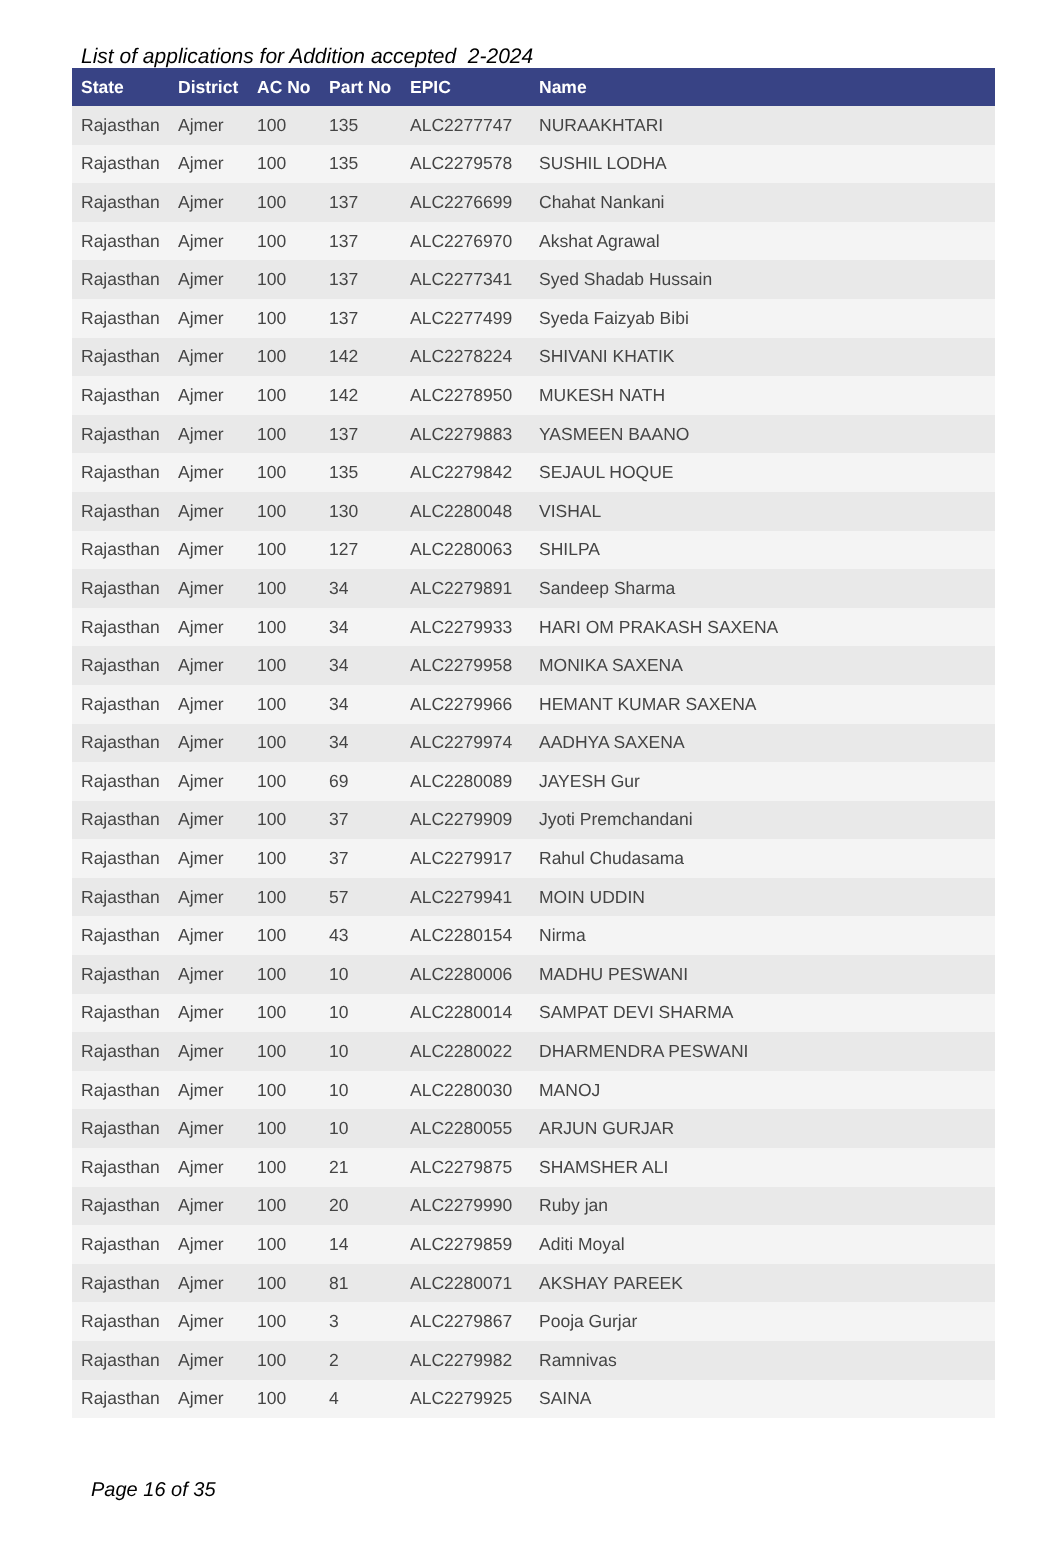List of applications for Addition accepted 2-2024
| State | District | AC No | Part No | EPIC | Name |
| --- | --- | --- | --- | --- | --- |
| Rajasthan | Ajmer | 100 | 135 | ALC2277747 | NURAAKHTARI |
| Rajasthan | Ajmer | 100 | 135 | ALC2279578 | SUSHIL LODHA |
| Rajasthan | Ajmer | 100 | 137 | ALC2276699 | Chahat Nankani |
| Rajasthan | Ajmer | 100 | 137 | ALC2276970 | Akshat Agrawal |
| Rajasthan | Ajmer | 100 | 137 | ALC2277341 | Syed Shadab Hussain |
| Rajasthan | Ajmer | 100 | 137 | ALC2277499 | Syeda Faizyab Bibi |
| Rajasthan | Ajmer | 100 | 142 | ALC2278224 | SHIVANI KHATIK |
| Rajasthan | Ajmer | 100 | 142 | ALC2278950 | MUKESH NATH |
| Rajasthan | Ajmer | 100 | 137 | ALC2279883 | YASMEEN BAANO |
| Rajasthan | Ajmer | 100 | 135 | ALC2279842 | SEJAUL HOQUE |
| Rajasthan | Ajmer | 100 | 130 | ALC2280048 | VISHAL |
| Rajasthan | Ajmer | 100 | 127 | ALC2280063 | SHILPA |
| Rajasthan | Ajmer | 100 | 34 | ALC2279891 | Sandeep Sharma |
| Rajasthan | Ajmer | 100 | 34 | ALC2279933 | HARI OM PRAKASH SAXENA |
| Rajasthan | Ajmer | 100 | 34 | ALC2279958 | MONIKA SAXENA |
| Rajasthan | Ajmer | 100 | 34 | ALC2279966 | HEMANT KUMAR SAXENA |
| Rajasthan | Ajmer | 100 | 34 | ALC2279974 | AADHYA SAXENA |
| Rajasthan | Ajmer | 100 | 69 | ALC2280089 | JAYESH Gur |
| Rajasthan | Ajmer | 100 | 37 | ALC2279909 | Jyoti Premchandani |
| Rajasthan | Ajmer | 100 | 37 | ALC2279917 | Rahul Chudasama |
| Rajasthan | Ajmer | 100 | 57 | ALC2279941 | MOIN UDDIN |
| Rajasthan | Ajmer | 100 | 43 | ALC2280154 | Nirma |
| Rajasthan | Ajmer | 100 | 10 | ALC2280006 | MADHU PESWANI |
| Rajasthan | Ajmer | 100 | 10 | ALC2280014 | SAMPAT DEVI SHARMA |
| Rajasthan | Ajmer | 100 | 10 | ALC2280022 | DHARMENDRA PESWANI |
| Rajasthan | Ajmer | 100 | 10 | ALC2280030 | MANOJ |
| Rajasthan | Ajmer | 100 | 10 | ALC2280055 | ARJUN GURJAR |
| Rajasthan | Ajmer | 100 | 21 | ALC2279875 | SHAMSHER ALI |
| Rajasthan | Ajmer | 100 | 20 | ALC2279990 | Ruby jan |
| Rajasthan | Ajmer | 100 | 14 | ALC2279859 | Aditi Moyal |
| Rajasthan | Ajmer | 100 | 81 | ALC2280071 | AKSHAY PAREEK |
| Rajasthan | Ajmer | 100 | 3 | ALC2279867 | Pooja Gurjar |
| Rajasthan | Ajmer | 100 | 2 | ALC2279982 | Ramnivas |
| Rajasthan | Ajmer | 100 | 4 | ALC2279925 | SAINA |
Page 16 of 35